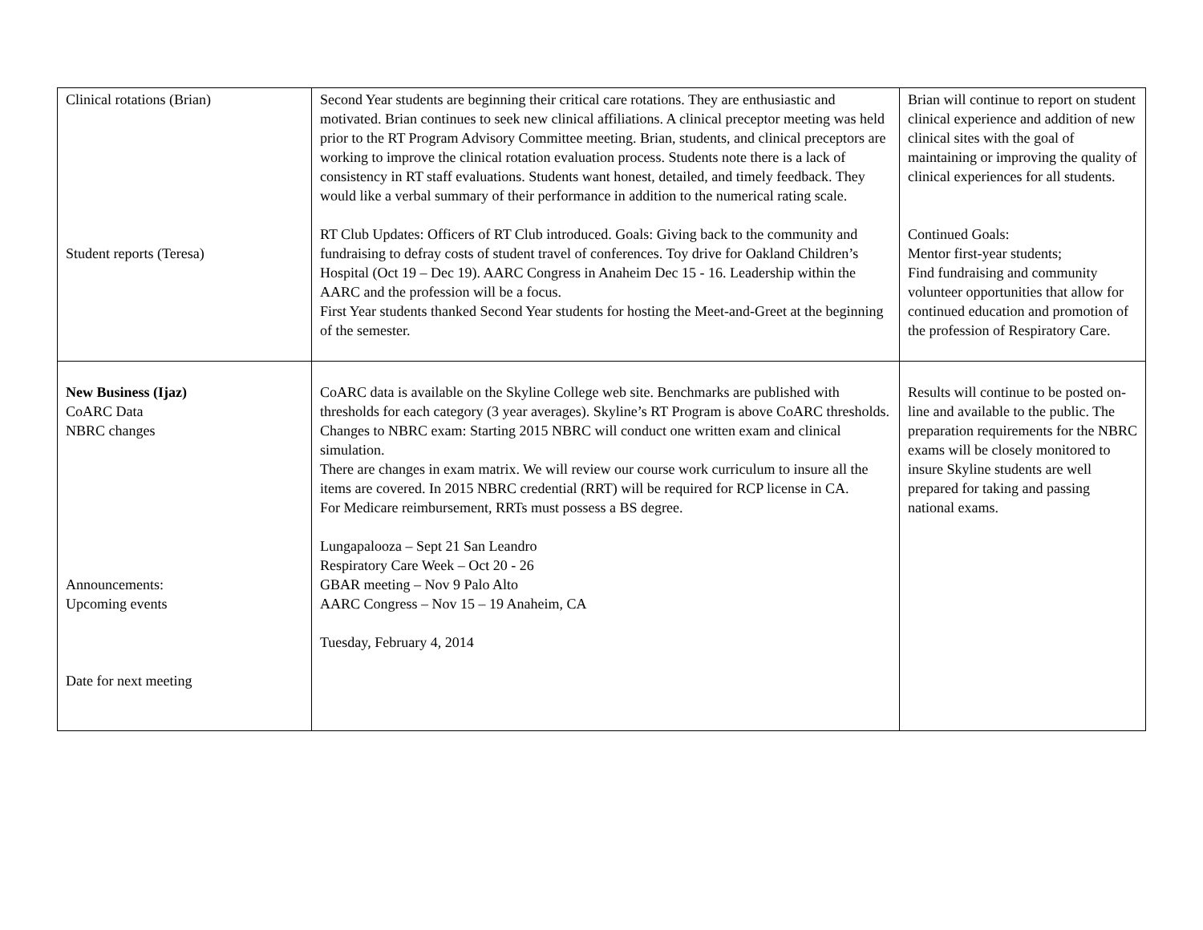| Clinical rotations (Brian) Student reports (Teresa) | Second Year students are beginning their critical care rotations. They are enthusiastic and motivated. Brian continues to seek new clinical affiliations. A clinical preceptor meeting was held prior to the RT Program Advisory Committee meeting. Brian, students, and clinical preceptors are working to improve the clinical rotation evaluation process. Students note there is a lack of consistency in RT staff evaluations. Students want honest, detailed, and timely feedback. They would like a verbal summary of their performance in addition to the numerical rating scale. RT Club Updates: Officers of RT Club introduced. Goals: Giving back to the community and fundraising to defray costs of student travel of conferences. Toy drive for Oakland Children’s Hospital (Oct 19 – Dec 19). AARC Congress in Anaheim Dec 15 - 16. Leadership within the AARC and the profession will be a focus. First Year students thanked Second Year students for hosting the Meet-and-Greet at the beginning of the semester. | Brian will continue to report on student clinical experience and addition of new clinical sites with the goal of maintaining or improving the quality of clinical experiences for all students. Continued Goals: Mentor first-year students; Find fundraising and community volunteer opportunities that allow for continued education and promotion of the profession of Respiratory Care. |
| New Business (Ijaz) CoARC Data NBRC changes Announcements: Upcoming events Date for next meeting | CoARC data is available on the Skyline College web site. Benchmarks are published with thresholds for each category (3 year averages). Skyline’s RT Program is above CoARC thresholds. Changes to NBRC exam: Starting 2015 NBRC will conduct one written exam and clinical simulation. There are changes in exam matrix. We will review our course work curriculum to insure all the items are covered. In 2015 NBRC credential (RRT) will be required for RCP license in CA. For Medicare reimbursement, RRTs must possess a BS degree. Lungapalooza – Sept 21 San Leandro Respiratory Care Week – Oct 20 - 26 GBAR meeting – Nov 9 Palo Alto AARC Congress – Nov 15 – 19 Anaheim, CA Tuesday, February 4, 2014 | Results will continue to be posted on-line and available to the public. The preparation requirements for the NBRC exams will be closely monitored to insure Skyline students are well prepared for taking and passing national exams. |